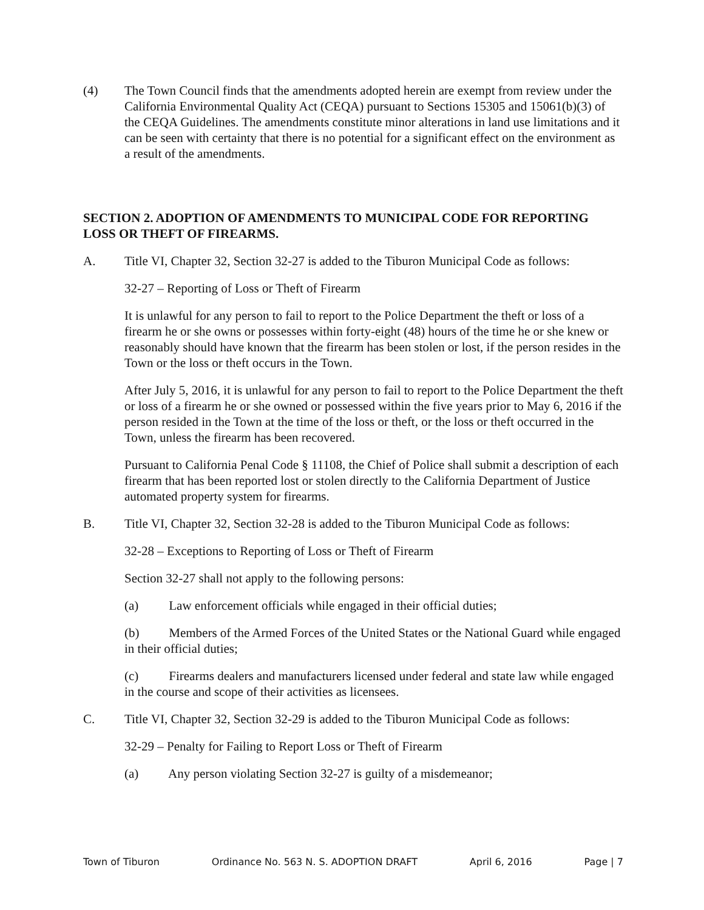(4) The Town Council finds that the amendments adopted herein are exempt from review under the California Environmental Quality Act (CEQA) pursuant to Sections 15305 and 15061(b)(3) of the CEQA Guidelines. The amendments constitute minor alterations in land use limitations and it can be seen with certainty that there is no potential for a significant effect on the environment as a result of the amendments.
SECTION 2. ADOPTION OF AMENDMENTS TO MUNICIPAL CODE FOR REPORTING LOSS OR THEFT OF FIREARMS.
A. Title VI, Chapter 32, Section 32-27 is added to the Tiburon Municipal Code as follows:
32-27 – Reporting of Loss or Theft of Firearm
It is unlawful for any person to fail to report to the Police Department the theft or loss of a firearm he or she owns or possesses within forty-eight (48) hours of the time he or she knew or reasonably should have known that the firearm has been stolen or lost, if the person resides in the Town or the loss or theft occurs in the Town.
After July 5, 2016, it is unlawful for any person to fail to report to the Police Department the theft or loss of a firearm he or she owned or possessed within the five years prior to May 6, 2016 if the person resided in the Town at the time of the loss or theft, or the loss or theft occurred in the Town, unless the firearm has been recovered.
Pursuant to California Penal Code § 11108, the Chief of Police shall submit a description of each firearm that has been reported lost or stolen directly to the California Department of Justice automated property system for firearms.
B. Title VI, Chapter 32, Section 32-28 is added to the Tiburon Municipal Code as follows:
32-28 – Exceptions to Reporting of Loss or Theft of Firearm
Section 32-27 shall not apply to the following persons:
(a) Law enforcement officials while engaged in their official duties;
(b) Members of the Armed Forces of the United States or the National Guard while engaged in their official duties;
(c) Firearms dealers and manufacturers licensed under federal and state law while engaged in the course and scope of their activities as licensees.
C. Title VI, Chapter 32, Section 32-29 is added to the Tiburon Municipal Code as follows:
32-29 – Penalty for Failing to Report Loss or Theft of Firearm
(a) Any person violating Section 32-27 is guilty of a misdemeanor;
Town of Tiburon Ordinance No. 563 N. S. ADOPTION DRAFT April 6, 2016 Page | 7